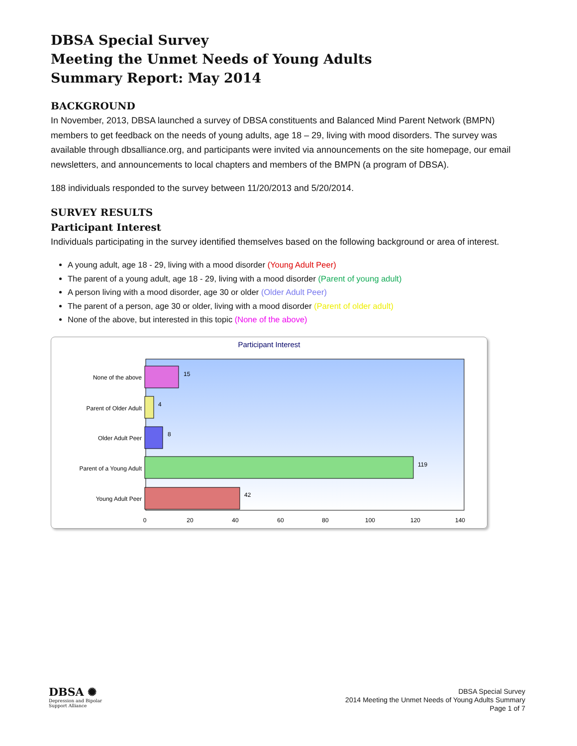DBSA Special Survey
Meeting the Unmet Needs of Young Adults
Summary Report: May 2014
BACKGROUND
In November, 2013, DBSA launched a survey of DBSA constituents and Balanced Mind Parent Network (BMPN) members to get feedback on the needs of young adults, age 18 – 29, living with mood disorders. The survey was available through dbsalliance.org, and participants were invited via announcements on the site homepage, our email newsletters, and announcements to local chapters and members of the BMPN (a program of DBSA).
188 individuals responded to the survey between 11/20/2013 and 5/20/2014.
SURVEY RESULTS
Participant Interest
Individuals participating in the survey identified themselves based on the following background or area of interest.
A young adult, age 18 - 29, living with a mood disorder (Young Adult Peer)
The parent of a young adult, age 18 - 29, living with a mood disorder (Parent of young adult)
A person living with a mood disorder, age 30 or older (Older Adult Peer)
The parent of a person, age 30 or older, living with a mood disorder (Parent of older adult)
None of the above, but interested in this topic (None of the above)
Participant Interest
15
4
8
119
42
None of the above
Parent of Older Adult
Older Adult Peer
Parent of a Young Adult
Young Adult Peer
0
20
40
60
80
100
120
140
DBSA ✺
Depression and Bipolar
Support Alliance
DBSA Special Survey
2014 Meeting the Unmet Needs of Young Adults Summary
Page 1 of 7